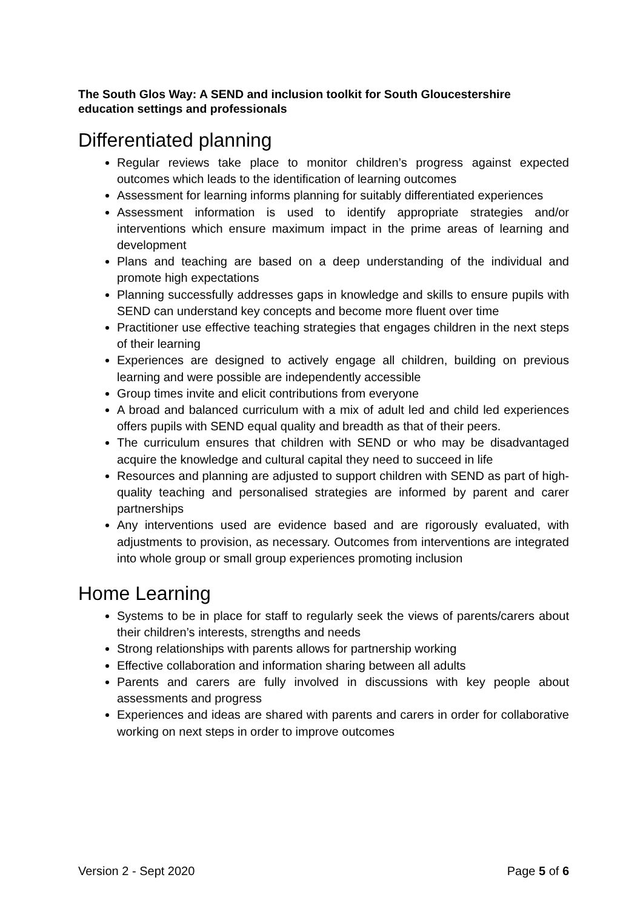The South Glos Way: A SEND and inclusion toolkit for South Gloucestershire education settings and professionals
Differentiated planning
Regular reviews take place to monitor children’s progress against expected outcomes which leads to the identification of learning outcomes
Assessment for learning informs planning for suitably differentiated experiences
Assessment information is used to identify appropriate strategies and/or interventions which ensure maximum impact in the prime areas of learning and development
Plans and teaching are based on a deep understanding of the individual and promote high expectations
Planning successfully addresses gaps in knowledge and skills to ensure pupils with SEND can understand key concepts and become more fluent over time
Practitioner use effective teaching strategies that engages children in the next steps of their learning
Experiences are designed to actively engage all children, building on previous learning and were possible are independently accessible
Group times invite and elicit contributions from everyone
A broad and balanced curriculum with a mix of adult led and child led experiences offers pupils with SEND equal quality and breadth as that of their peers.
The curriculum ensures that children with SEND or who may be disadvantaged acquire the knowledge and cultural capital they need to succeed in life
Resources and planning are adjusted to support children with SEND as part of high-quality teaching and personalised strategies are informed by parent and carer partnerships
Any interventions used are evidence based and are rigorously evaluated, with adjustments to provision, as necessary. Outcomes from interventions are integrated into whole group or small group experiences promoting inclusion
Home Learning
Systems to be in place for staff to regularly seek the views of parents/carers about their children’s interests, strengths and needs
Strong relationships with parents allows for partnership working
Effective collaboration and information sharing between all adults
Parents and carers are fully involved in discussions with key people about assessments and progress
Experiences and ideas are shared with parents and carers in order for collaborative working on next steps in order to improve outcomes
Version 2 - Sept 2020 Page 5 of 6